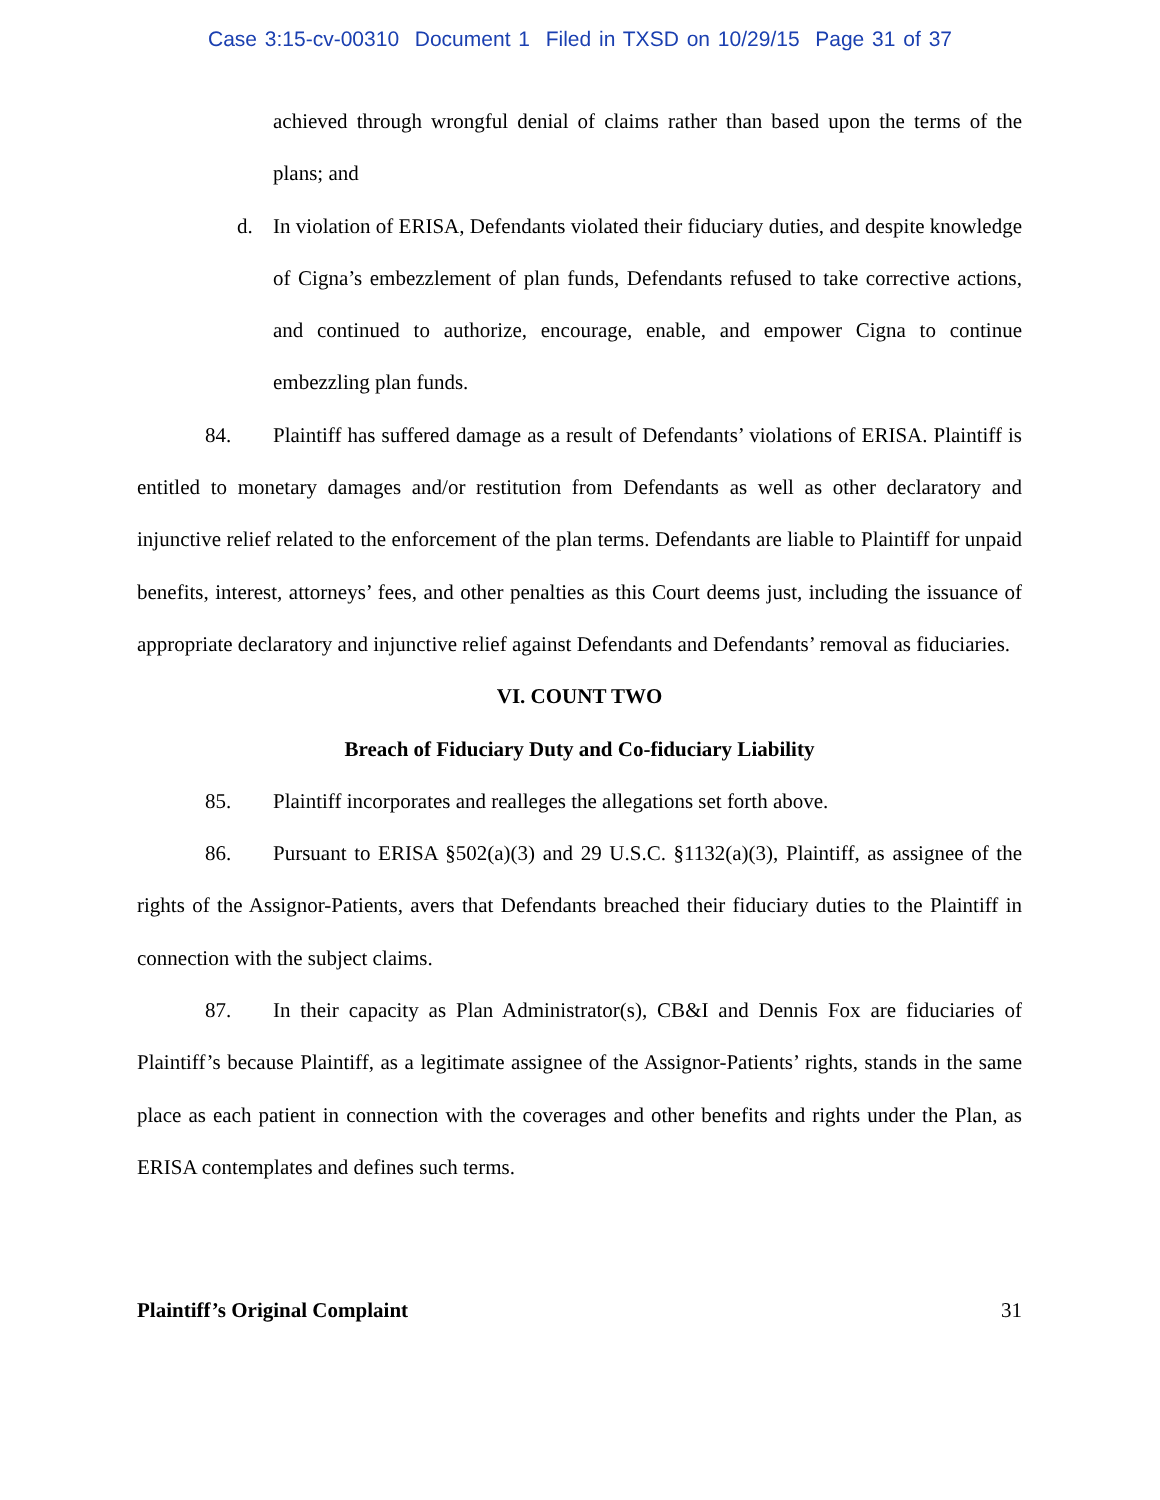Case 3:15-cv-00310 Document 1 Filed in TXSD on 10/29/15 Page 31 of 37
achieved through wrongful denial of claims rather than based upon the terms of the plans; and
d. In violation of ERISA, Defendants violated their fiduciary duties, and despite knowledge of Cigna’s embezzlement of plan funds, Defendants refused to take corrective actions, and continued to authorize, encourage, enable, and empower Cigna to continue embezzling plan funds.
84. Plaintiff has suffered damage as a result of Defendants’ violations of ERISA. Plaintiff is entitled to monetary damages and/or restitution from Defendants as well as other declaratory and injunctive relief related to the enforcement of the plan terms. Defendants are liable to Plaintiff for unpaid benefits, interest, attorneys’ fees, and other penalties as this Court deems just, including the issuance of appropriate declaratory and injunctive relief against Defendants and Defendants’ removal as fiduciaries.
VI. COUNT TWO
Breach of Fiduciary Duty and Co-fiduciary Liability
85. Plaintiff incorporates and realleges the allegations set forth above.
86. Pursuant to ERISA §502(a)(3) and 29 U.S.C. §1132(a)(3), Plaintiff, as assignee of the rights of the Assignor-Patients, avers that Defendants breached their fiduciary duties to the Plaintiff in connection with the subject claims.
87. In their capacity as Plan Administrator(s), CB&I and Dennis Fox are fiduciaries of Plaintiff’s because Plaintiff, as a legitimate assignee of the Assignor-Patients’ rights, stands in the same place as each patient in connection with the coverages and other benefits and rights under the Plan, as ERISA contemplates and defines such terms.
Plaintiff’s Original Complaint 31